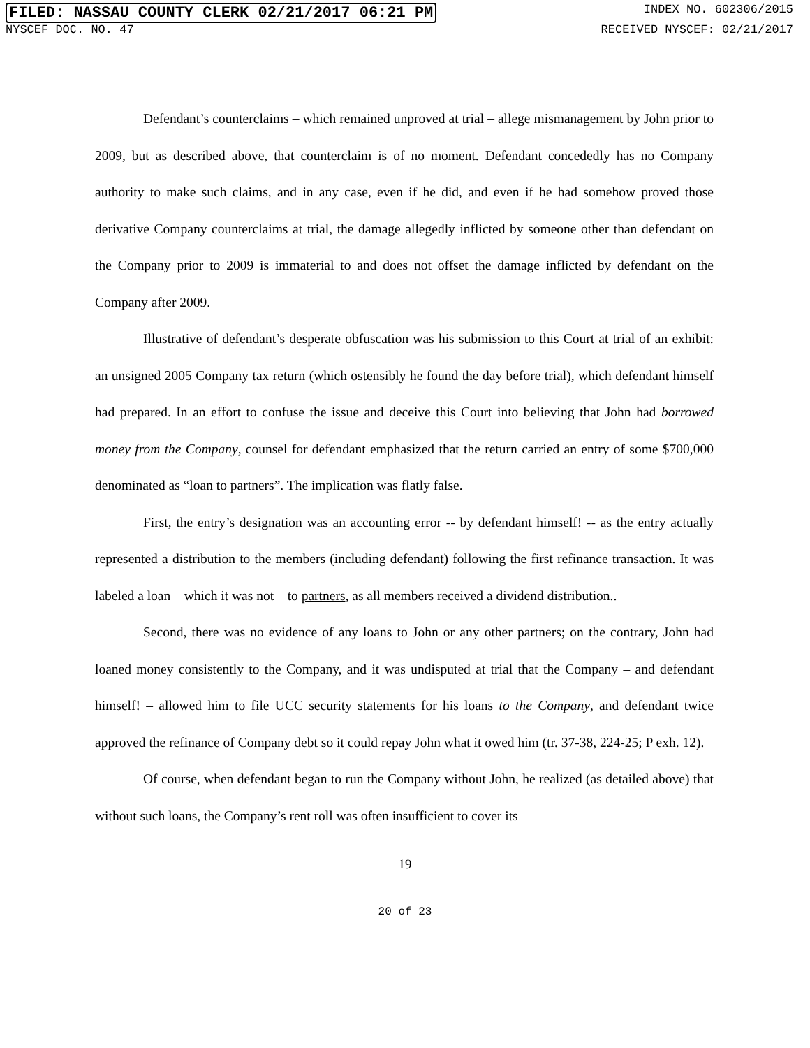FILED: NASSAU COUNTY CLERK 02/21/2017 06:21 PM INDEX NO. 602306/2015
NYSCEF DOC. NO. 47 RECEIVED NYSCEF: 02/21/2017
Defendant’s counterclaims – which remained unproved at trial – allege mismanagement by John prior to 2009, but as described above, that counterclaim is of no moment. Defendant concededly has no Company authority to make such claims, and in any case, even if he did, and even if he had somehow proved those derivative Company counterclaims at trial, the damage allegedly inflicted by someone other than defendant on the Company prior to 2009 is immaterial to and does not offset the damage inflicted by defendant on the Company after 2009.
Illustrative of defendant’s desperate obfuscation was his submission to this Court at trial of an exhibit: an unsigned 2005 Company tax return (which ostensibly he found the day before trial), which defendant himself had prepared. In an effort to confuse the issue and deceive this Court into believing that John had borrowed money from the Company, counsel for defendant emphasized that the return carried an entry of some $700,000 denominated as “loan to partners”. The implication was flatly false.
First, the entry’s designation was an accounting error -- by defendant himself! -- as the entry actually represented a distribution to the members (including defendant) following the first refinance transaction. It was labeled a loan – which it was not – to partners, as all members received a dividend distribution..
Second, there was no evidence of any loans to John or any other partners; on the contrary, John had loaned money consistently to the Company, and it was undisputed at trial that the Company – and defendant himself! – allowed him to file UCC security statements for his loans to the Company, and defendant twice approved the refinance of Company debt so it could repay John what it owed him (tr. 37-38, 224-25; P exh. 12).
Of course, when defendant began to run the Company without John, he realized (as detailed above) that without such loans, the Company’s rent roll was often insufficient to cover its
19
20 of 23